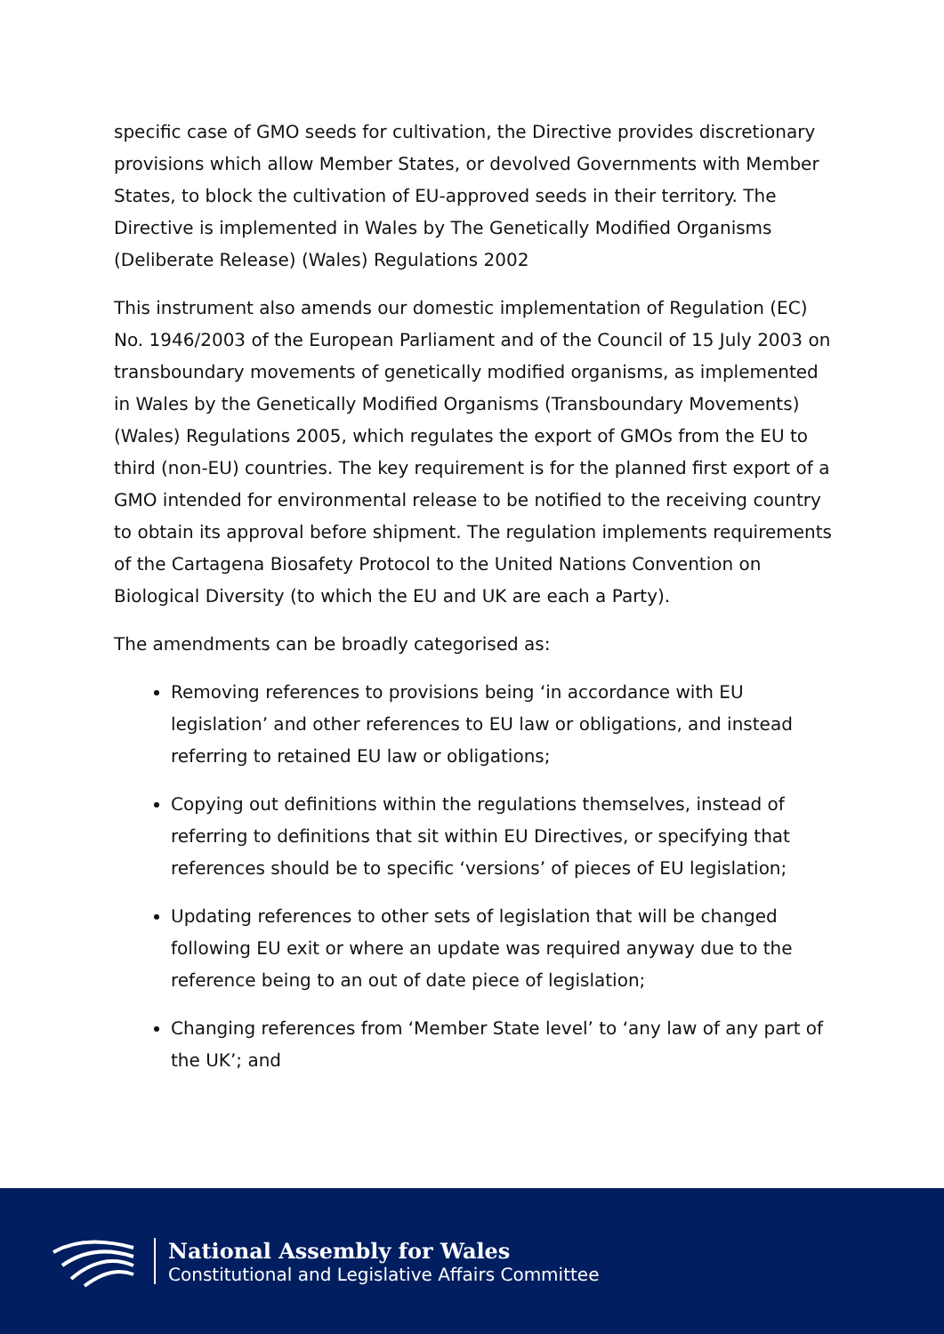specific case of GMO seeds for cultivation, the Directive provides discretionary provisions which allow Member States, or devolved Governments with Member States, to block the cultivation of EU-approved seeds in their territory. The Directive is implemented in Wales by The Genetically Modified Organisms (Deliberate Release) (Wales) Regulations 2002
This instrument also amends our domestic implementation of Regulation (EC) No. 1946/2003 of the European Parliament and of the Council of 15 July 2003 on transboundary movements of genetically modified organisms, as implemented in Wales by the Genetically Modified Organisms (Transboundary Movements) (Wales) Regulations 2005, which regulates the export of GMOs from the EU to third (non-EU) countries. The key requirement is for the planned first export of a GMO intended for environmental release to be notified to the receiving country to obtain its approval before shipment. The regulation implements requirements of the Cartagena Biosafety Protocol to the United Nations Convention on Biological Diversity (to which the EU and UK are each a Party).
The amendments can be broadly categorised as:
Removing references to provisions being ‘in accordance with EU legislation’ and other references to EU law or obligations, and instead referring to retained EU law or obligations;
Copying out definitions within the regulations themselves, instead of referring to definitions that sit within EU Directives, or specifying that references should be to specific ‘versions’ of pieces of EU legislation;
Updating references to other sets of legislation that will be changed following EU exit or where an update was required anyway due to the reference being to an out of date piece of legislation;
Changing references from ‘Member State level’ to ‘any law of any part of the UK’; and
National Assembly for Wales
Constitutional and Legislative Affairs Committee